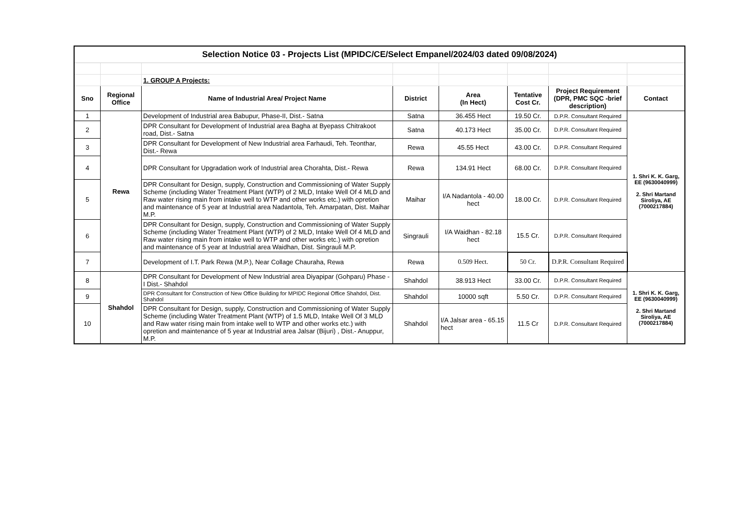| Selection Notice 03 - Projects List (MPIDC/CE/Select Empanel/2024/03 dated 09/08/2024) | | | | | | | |
| | | 1. GROUP A Projects: | | | | | |
| Sno | Regional Office | Name of Industrial Area/ Project Name | District | Area (In Hect) | Tentative Cost Cr. | Project Requirement (DPR, PMC SQC -brief description) | Contact |
| 1 | Rewa | Development of Industrial area Babupur, Phase-II, Dist.- Satna | Satna | 36.455 Hect | 19.50 Cr. | D.P.R. Consultant Required | 1. Shri K. K. Garg, EE (9630040999) 2. Shri Martand Siroliya, AE (7000217884) |
| 2 | | DPR Consultant for Development of Industrial area Bagha at Byepass Chitrakoot road, Dist.- Satna | Satna | 40.173 Hect | 35.00 Cr. | D.P.R. Consultant Required | |
| 3 | | DPR Consultant for Development of New Industrial area Farhaudi, Teh. Teonthar, Dist.- Rewa | Rewa | 45.55 Hect | 43.00 Cr. | D.P.R. Consultant Required | |
| 4 | | DPR Consultant for Upgradation work of Industrial area Chorahta, Dist.- Rewa | Rewa | 134.91 Hect | 68.00 Cr. | D.P.R. Consultant Required | |
| 5 | | DPR Consultant for Design, supply, Construction and Commissioning of Water Supply Scheme (including Water Treatment Plant (WTP) of 2 MLD, Intake Well Of 4 MLD and Raw water rising main from intake well to WTP and other works etc.) with opretion and maintenance of 5 year at Industrial area Nadantola, Teh. Amarpatan, Dist. Maihar M.P. | Maihar | I/A Nadantola - 40.00 hect | 18.00 Cr. | D.P.R. Consultant Required | |
| 6 | | DPR Consultant for Design, supply, Construction and Commissioning of Water Supply Scheme (including Water Treatment Plant (WTP) of 2 MLD, Intake Well Of 4 MLD and Raw water rising main from intake well to WTP and other works etc.) with opretion and maintenance of 5 year at Industrial area Waidhan, Dist. Singrauli M.P. | Singrauli | I/A Waidhan - 82.18 hect | 15.5 Cr. | D.P.R. Consultant Required | |
| 7 | | Development of I.T. Park Rewa (M.P.), Near Collage Chauraha, Rewa | Rewa | 0.509 Hect. | 50 Cr. | D.P.R. Consultant Required | |
| 8 | Shahdol | DPR Consultant for Development of New Industrial area Diyapipar (Gohparu) Phase - I Dist.- Shahdol | Shahdol | 38.913 Hect | 33.00 Cr. | D.P.R. Consultant Required | 1. Shri K. K. Garg, EE (9630040999) 2. Shri Martand Siroliya, AE (7000217884) |
| 9 | | DPR Consultant for Construction of New Office Building for MPIDC Regional Office Shahdol, Dist. Shahdol | Shahdol | 10000 sqft | 5.50 Cr. | D.P.R. Consultant Required | |
| 10 | | DPR Consultant for Design, supply, Construction and Commissioning of Water Supply Scheme (including Water Treatment Plant (WTP) of 1.5 MLD, Intake Well Of 3 MLD and Raw water rising main from intake well to WTP and other works etc.) with opretion and maintenance of 5 year at Industrial area Jalsar (Bijuri) , Dist.- Anuppur, M.P. | Shahdol | I/A Jalsar area - 65.15 hect | 11.5 Cr | D.P.R. Consultant Required | |